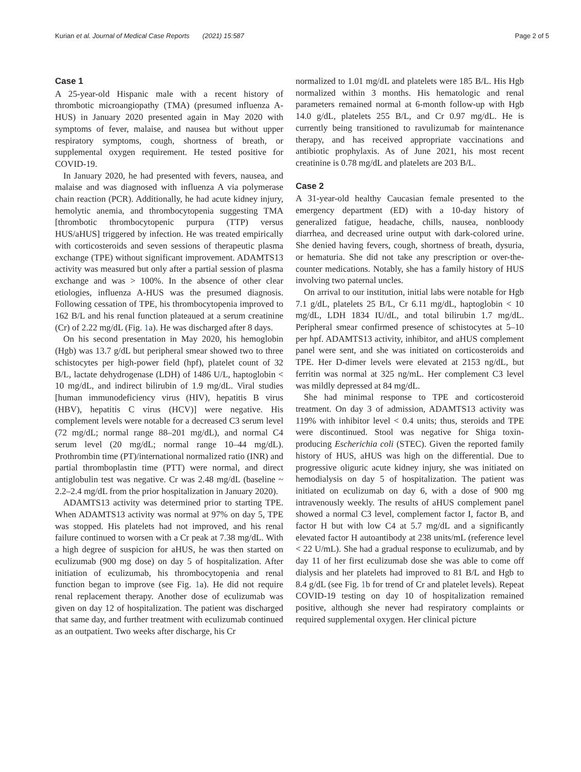Kurian et al. Journal of Medical Case Reports (2021) 15:587 Page 2 of 5
Case 1
A 25-year-old Hispanic male with a recent history of thrombotic microangiopathy (TMA) (presumed influenza A-HUS) in January 2020 presented again in May 2020 with symptoms of fever, malaise, and nausea but without upper respiratory symptoms, cough, shortness of breath, or supplemental oxygen requirement. He tested positive for COVID-19.
In January 2020, he had presented with fevers, nausea, and malaise and was diagnosed with influenza A via polymerase chain reaction (PCR). Additionally, he had acute kidney injury, hemolytic anemia, and thrombocytopenia suggesting TMA [thrombotic thrombocytopenic purpura (TTP) versus HUS/aHUS] triggered by infection. He was treated empirically with corticosteroids and seven sessions of therapeutic plasma exchange (TPE) without significant improvement. ADAMTS13 activity was measured but only after a partial session of plasma exchange and was > 100%. In the absence of other clear etiologies, influenza A-HUS was the presumed diagnosis. Following cessation of TPE, his thrombocytopenia improved to 162 B/L and his renal function plateaued at a serum creatinine (Cr) of 2.22 mg/dL (Fig. 1a). He was discharged after 8 days.
On his second presentation in May 2020, his hemoglobin (Hgb) was 13.7 g/dL but peripheral smear showed two to three schistocytes per high-power field (hpf), platelet count of 32 B/L, lactate dehydrogenase (LDH) of 1486 U/L, haptoglobin < 10 mg/dL, and indirect bilirubin of 1.9 mg/dL. Viral studies [human immunodeficiency virus (HIV), hepatitis B virus (HBV), hepatitis C virus (HCV)] were negative. His complement levels were notable for a decreased C3 serum level (72 mg/dL; normal range 88–201 mg/dL), and normal C4 serum level (20 mg/dL; normal range 10–44 mg/dL). Prothrombin time (PT)/international normalized ratio (INR) and partial thromboplastin time (PTT) were normal, and direct antiglobulin test was negative. Cr was 2.48 mg/dL (baseline ~ 2.2–2.4 mg/dL from the prior hospitalization in January 2020).
ADAMTS13 activity was determined prior to starting TPE. When ADAMTS13 activity was normal at 97% on day 5, TPE was stopped. His platelets had not improved, and his renal failure continued to worsen with a Cr peak at 7.38 mg/dL. With a high degree of suspicion for aHUS, he was then started on eculizumab (900 mg dose) on day 5 of hospitalization. After initiation of eculizumab, his thrombocytopenia and renal function began to improve (see Fig. 1a). He did not require renal replacement therapy. Another dose of eculizumab was given on day 12 of hospitalization. The patient was discharged that same day, and further treatment with eculizumab continued as an outpatient. Two weeks after discharge, his Cr
normalized to 1.01 mg/dL and platelets were 185 B/L. His Hgb normalized within 3 months. His hematologic and renal parameters remained normal at 6-month follow-up with Hgb 14.0 g/dL, platelets 255 B/L, and Cr 0.97 mg/dL. He is currently being transitioned to ravulizumab for maintenance therapy, and has received appropriate vaccinations and antibiotic prophylaxis. As of June 2021, his most recent creatinine is 0.78 mg/dL and platelets are 203 B/L.
Case 2
A 31-year-old healthy Caucasian female presented to the emergency department (ED) with a 10-day history of generalized fatigue, headache, chills, nausea, nonbloody diarrhea, and decreased urine output with dark-colored urine. She denied having fevers, cough, shortness of breath, dysuria, or hematuria. She did not take any prescription or over-the-counter medications. Notably, she has a family history of HUS involving two paternal uncles.
On arrival to our institution, initial labs were notable for Hgb 7.1 g/dL, platelets 25 B/L, Cr 6.11 mg/dL, haptoglobin < 10 mg/dL, LDH 1834 IU/dL, and total bilirubin 1.7 mg/dL. Peripheral smear confirmed presence of schistocytes at 5–10 per hpf. ADAMTS13 activity, inhibitor, and aHUS complement panel were sent, and she was initiated on corticosteroids and TPE. Her D-dimer levels were elevated at 2153 ng/dL, but ferritin was normal at 325 ng/mL. Her complement C3 level was mildly depressed at 84 mg/dL.
She had minimal response to TPE and corticosteroid treatment. On day 3 of admission, ADAMTS13 activity was 119% with inhibitor level < 0.4 units; thus, steroids and TPE were discontinued. Stool was negative for Shiga toxin-producing Escherichia coli (STEC). Given the reported family history of HUS, aHUS was high on the differential. Due to progressive oliguric acute kidney injury, she was initiated on hemodialysis on day 5 of hospitalization. The patient was initiated on eculizumab on day 6, with a dose of 900 mg intravenously weekly. The results of aHUS complement panel showed a normal C3 level, complement factor I, factor B, and factor H but with low C4 at 5.7 mg/dL and a significantly elevated factor H autoantibody at 238 units/mL (reference level < 22 U/mL). She had a gradual response to eculizumab, and by day 11 of her first eculizumab dose she was able to come off dialysis and her platelets had improved to 81 B/L and Hgb to 8.4 g/dL (see Fig. 1b for trend of Cr and platelet levels). Repeat COVID-19 testing on day 10 of hospitalization remained positive, although she never had respiratory complaints or required supplemental oxygen. Her clinical picture